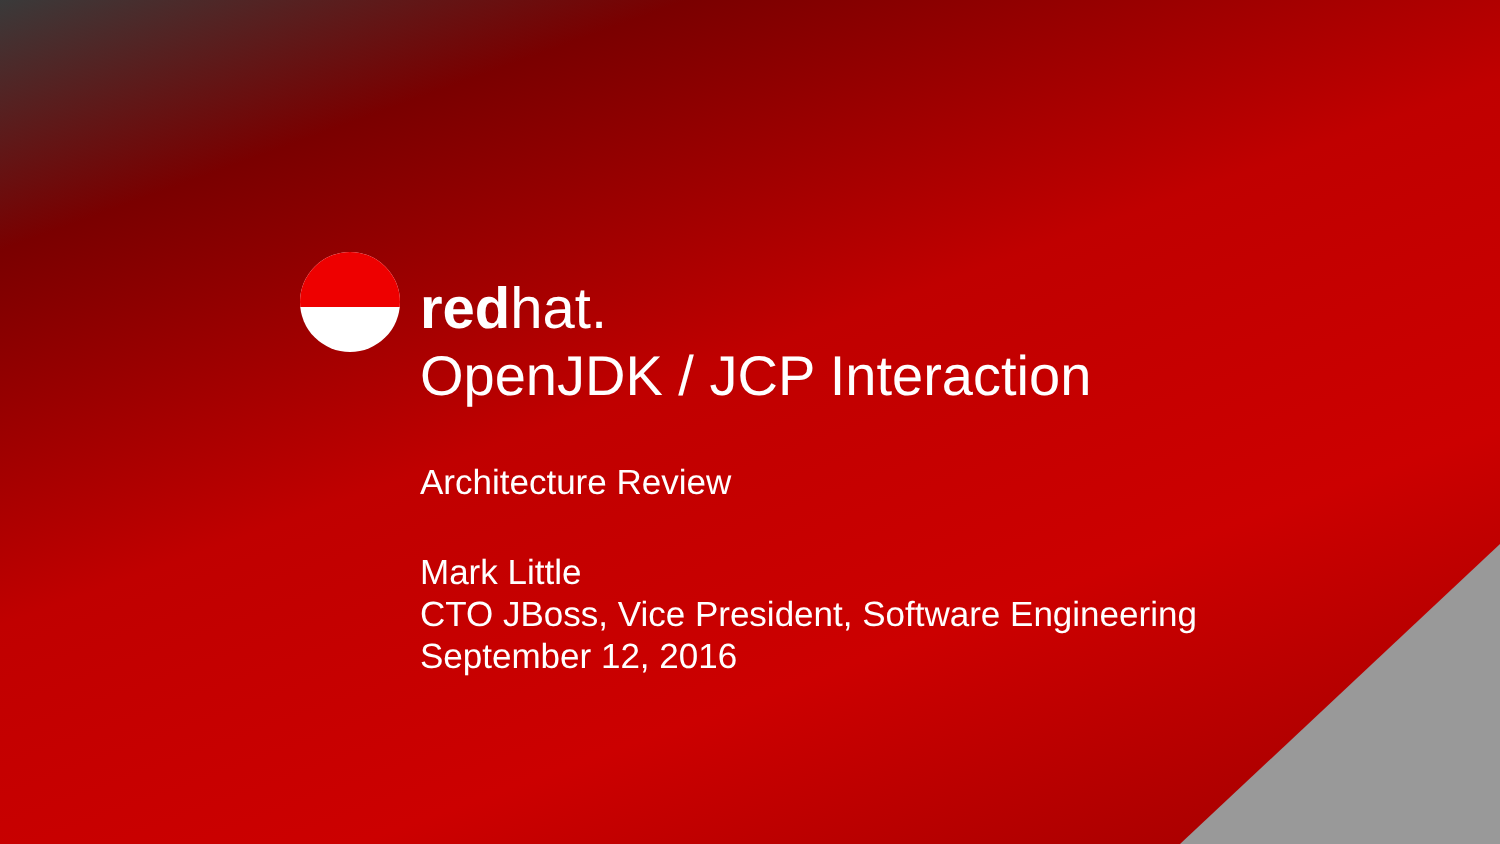redhat.
OpenJDK / JCP Interaction
Architecture Review
Mark Little
CTO JBoss, Vice President, Software Engineering
September 12, 2016